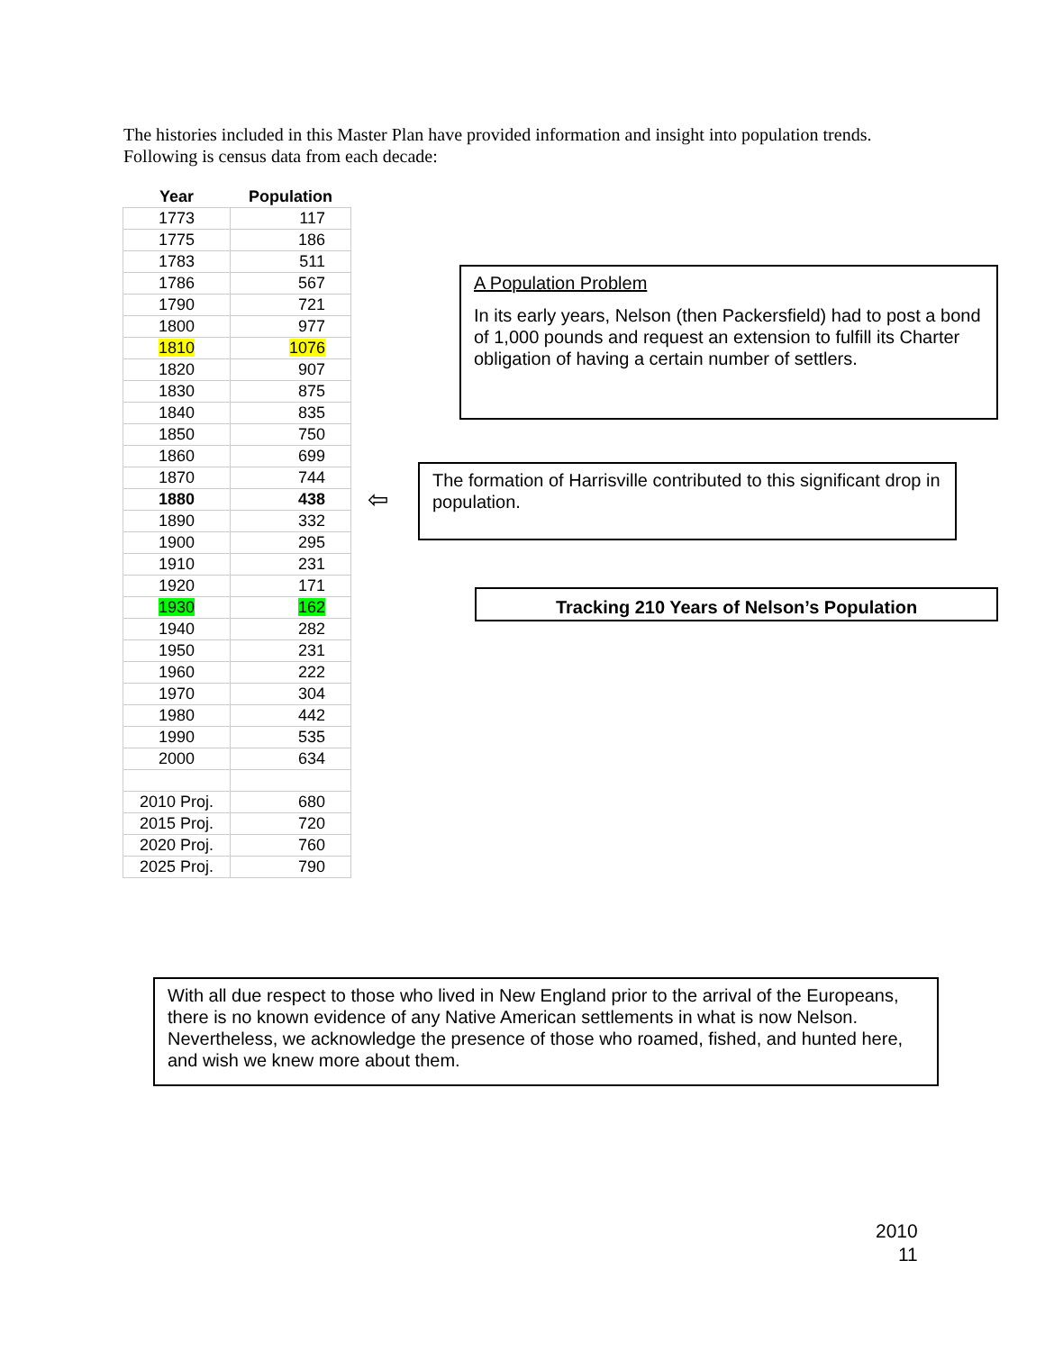The histories included in this Master Plan have provided information and insight into population trends. Following is census data from each decade:
| Year | Population |
| --- | --- |
| 1773 | 117 |
| 1775 | 186 |
| 1783 | 511 |
| 1786 | 567 |
| 1790 | 721 |
| 1800 | 977 |
| 1810 | 1076 |
| 1820 | 907 |
| 1830 | 875 |
| 1840 | 835 |
| 1850 | 750 |
| 1860 | 699 |
| 1870 | 744 |
| 1880 | 438 |
| 1890 | 332 |
| 1900 | 295 |
| 1910 | 231 |
| 1920 | 171 |
| 1930 | 162 |
| 1940 | 282 |
| 1950 | 231 |
| 1960 | 222 |
| 1970 | 304 |
| 1980 | 442 |
| 1990 | 535 |
| 2000 | 634 |
| 2010 Proj. | 680 |
| 2015 Proj. | 720 |
| 2020 Proj. | 760 |
| 2025 Proj. | 790 |
A Population Problem
In its early years, Nelson (then Packersfield) had to post a bond of 1,000 pounds and request an extension to fulfill its Charter obligation of having a certain number of settlers.
⇦
The formation of Harrisville contributed to this significant drop in population.
Tracking 210 Years of Nelson’s Population
With all due respect to those who lived in New England prior to the arrival of the Europeans, there is no known evidence of any Native American settlements in what is now Nelson. Nevertheless, we acknowledge the presence of those who roamed, fished, and hunted here, and wish we knew more about them.
2010
11